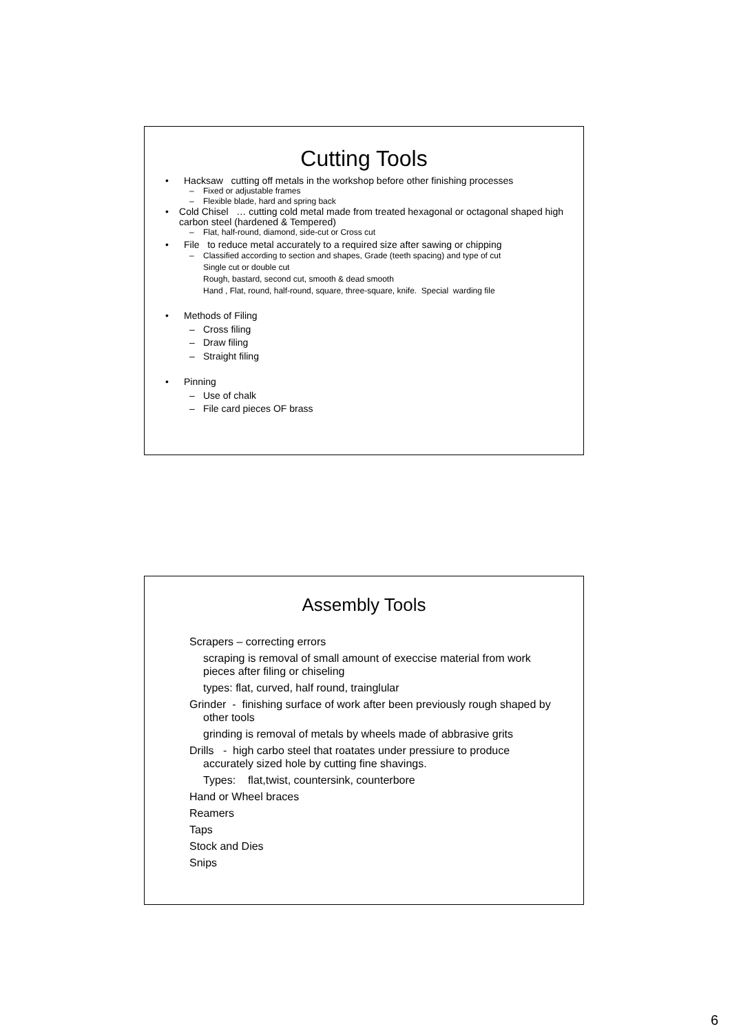Cutting Tools
• Hacksaw cutting off metals in the workshop before other finishing processes
– Fixed or adjustable frames
– Flexible blade, hard and spring back
• Cold Chisel … cutting cold metal made from treated hexagonal or octagonal shaped high carbon steel (hardened & Tempered)
– Flat, half-round, diamond, side-cut or Cross cut
• File to reduce metal accurately to a required size after sawing or chipping
– Classified according to section and shapes, Grade (teeth spacing) and type of cut
Single cut or double cut
Rough, bastard, second cut, smooth & dead smooth
Hand , Flat, round, half-round, square, three-square, knife. Special warding file
• Methods of Filing
– Cross filing
– Draw filing
– Straight filing
• Pinning
– Use of chalk
– File card pieces OF brass
Assembly Tools
Scrapers – correcting errors
scraping is removal of small amount of execcise material from work pieces after filing or chiseling
types: flat, curved, half round, trainglular
Grinder - finishing surface of work after been previously rough shaped by other tools
grinding is removal of metals by wheels made of abbrasive grits
Drills - high carbo steel that roatates under pressiure to produce accurately sized hole by cutting fine shavings.
Types: flat,twist, countersink, counterbore
Hand or Wheel braces
Reamers
Taps
Stock and Dies
Snips
6